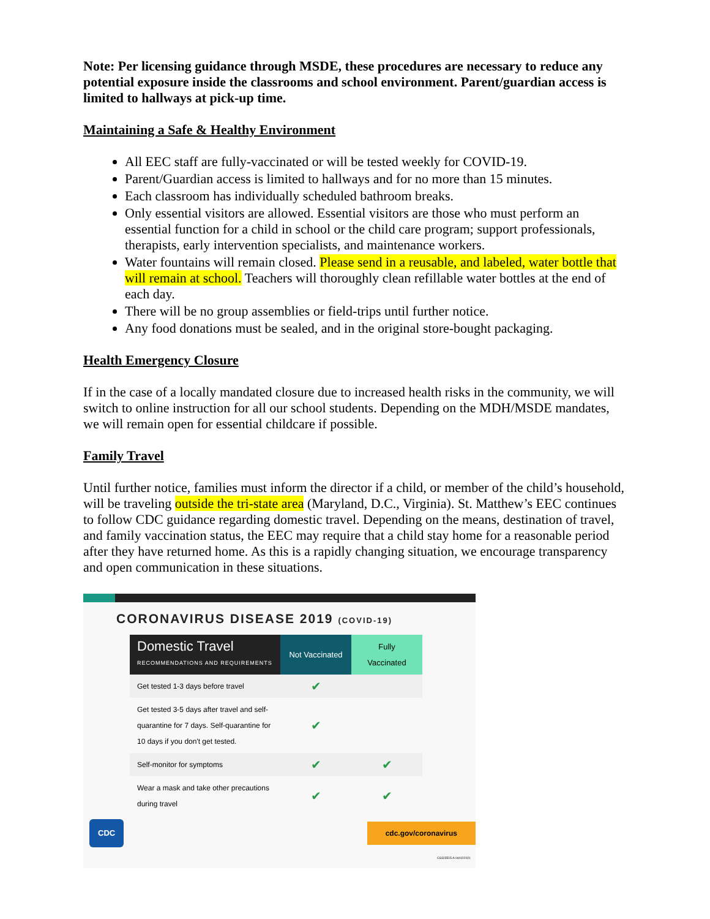Note: Per licensing guidance through MSDE, these procedures are necessary to reduce any potential exposure inside the classrooms and school environment. Parent/guardian access is limited to hallways at pick-up time.
Maintaining a Safe & Healthy Environment
All EEC staff are fully-vaccinated or will be tested weekly for COVID-19.
Parent/Guardian access is limited to hallways and for no more than 15 minutes.
Each classroom has individually scheduled bathroom breaks.
Only essential visitors are allowed. Essential visitors are those who must perform an essential function for a child in school or the child care program; support professionals, therapists, early intervention specialists, and maintenance workers.
Water fountains will remain closed. Please send in a reusable, and labeled, water bottle that will remain at school. Teachers will thoroughly clean refillable water bottles at the end of each day.
There will be no group assemblies or field-trips until further notice.
Any food donations must be sealed, and in the original store-bought packaging.
Health Emergency Closure
If in the case of a locally mandated closure due to increased health risks in the community, we will switch to online instruction for all our school students. Depending on the MDH/MSDE mandates, we will remain open for essential childcare if possible.
Family Travel
Until further notice, families must inform the director if a child, or member of the child’s household, will be traveling outside the tri-state area (Maryland, D.C., Virginia). St. Matthew’s EEC continues to follow CDC guidance regarding domestic travel. Depending on the means, destination of travel, and family vaccination status, the EEC may require that a child stay home for a reasonable period after they have returned home. As this is a rapidly changing situation, we encourage transparency and open communication in these situations.
CORONAVIRUS DISEASE 2019 (COVID-19)
| Domestic Travel RECOMMENDATIONS AND REQUIREMENTS | Not Vaccinated | Fully Vaccinated |
| --- | --- | --- |
| Get tested 1-3 days before travel | ✔ | |
| Get tested 3-5 days after travel and self-quarantine for 7 days. Self-quarantine for 10 days if you don't get tested. | ✔ | |
| Self-monitor for symptoms | ✔ | ✔ |
| Wear a mask and take other precautions during travel | ✔ | ✔ |
CDC cdc.gov/coronavirus
CS323515-A 04/02/2021